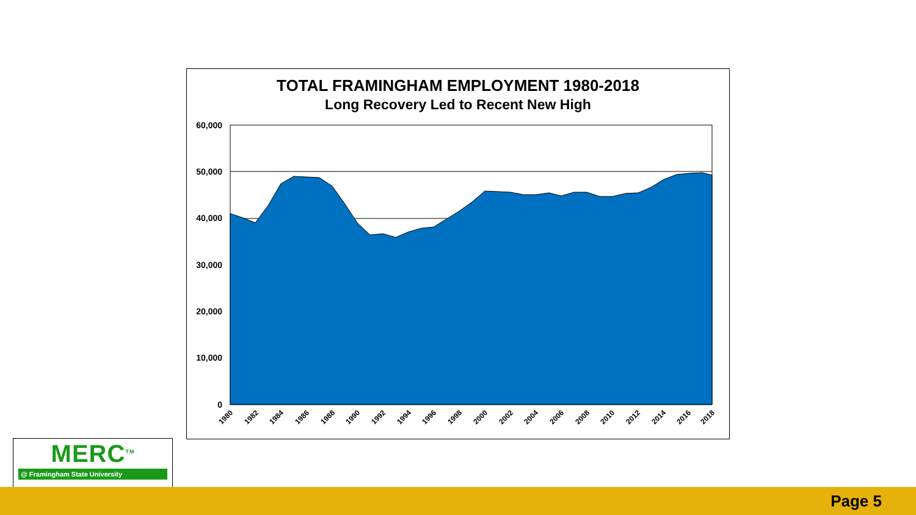TOTAL FRAMINGHAM EMPLOYMENT 1980-2018
Long Recovery Led to Recent New High
60,000
50,000
40,000
30,000
20,000
10,000
0
1980
1982
1984
1986
1988
1990
1992
1994
1996
1998
2000
2002
2004
2006
2008
2010
2012
2014
2016
2018
MERC<sup>TM</sup>
@ Framingham State University
Page 5